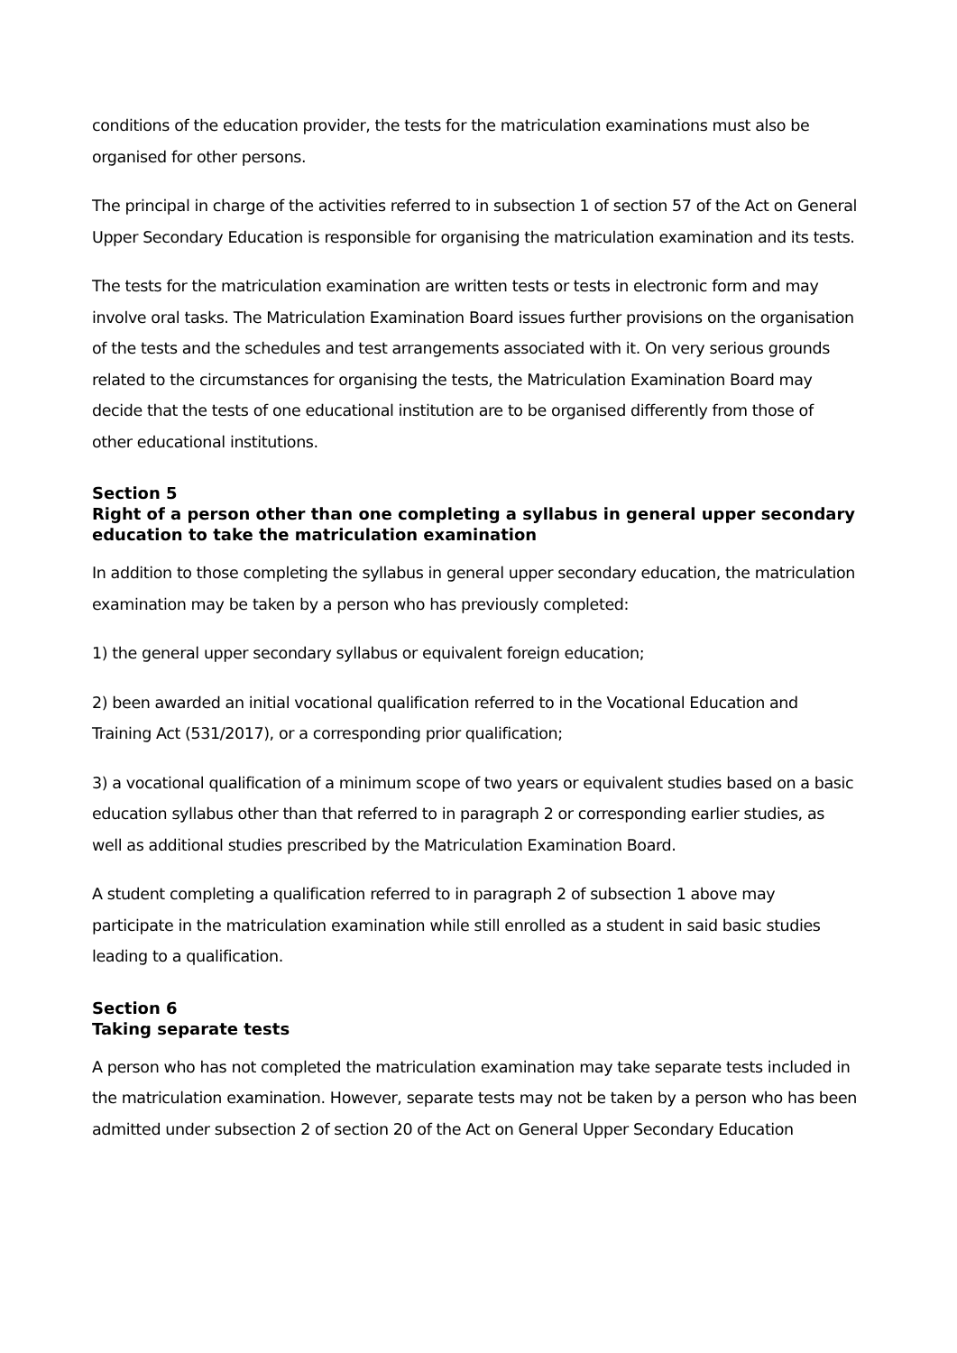conditions of the education provider, the tests for the matriculation examinations must also be organised for other persons.
The principal in charge of the activities referred to in subsection 1 of section 57 of the Act on General Upper Secondary Education is responsible for organising the matriculation examination and its tests.
The tests for the matriculation examination are written tests or tests in electronic form and may involve oral tasks. The Matriculation Examination Board issues further provisions on the organisation of the tests and the schedules and test arrangements associated with it. On very serious grounds related to the circumstances for organising the tests, the Matriculation Examination Board may decide that the tests of one educational institution are to be organised differently from those of other educational institutions.
Section 5
Right of a person other than one completing a syllabus in general upper secondary education to take the matriculation examination
In addition to those completing the syllabus in general upper secondary education, the matriculation examination may be taken by a person who has previously completed:
1) the general upper secondary syllabus or equivalent foreign education;
2) been awarded an initial vocational qualification referred to in the Vocational Education and Training Act (531/2017), or a corresponding prior qualification;
3) a vocational qualification of a minimum scope of two years or equivalent studies based on a basic education syllabus other than that referred to in paragraph 2 or corresponding earlier studies, as well as additional studies prescribed by the Matriculation Examination Board.
A student completing a qualification referred to in paragraph 2 of subsection 1 above may participate in the matriculation examination while still enrolled as a student in said basic studies leading to a qualification.
Section 6
Taking separate tests
A person who has not completed the matriculation examination may take separate tests included in the matriculation examination. However, separate tests may not be taken by a person who has been admitted under subsection 2 of section 20 of the Act on General Upper Secondary Education